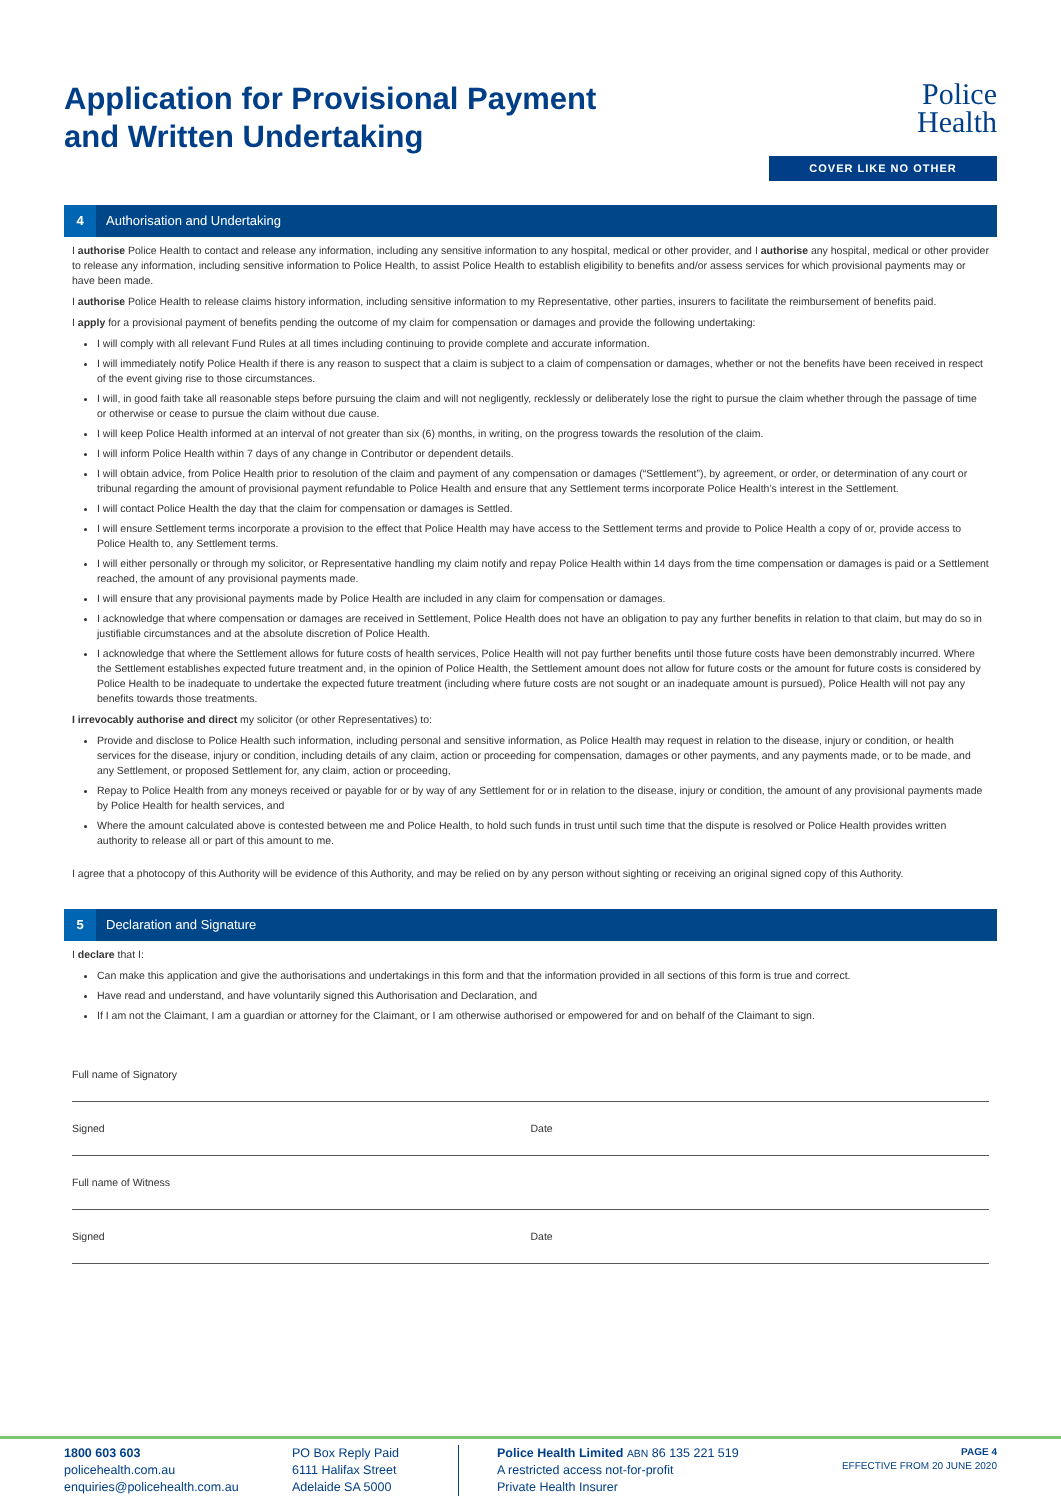Application for Provisional Payment
and Written Undertaking
Police
Health
COVER LIKE NO OTHER
4 Authorisation and Undertaking
I authorise Police Health to contact and release any information, including any sensitive information to any hospital, medical or other provider, and I authorise any hospital, medical or other provider to release any information, including sensitive information to Police Health, to assist Police Health to establish eligibility to benefits and/or assess services for which provisional payments may or have been made.
I authorise Police Health to release claims history information, including sensitive information to my Representative, other parties, insurers to facilitate the reimbursement of benefits paid.
I apply for a provisional payment of benefits pending the outcome of my claim for compensation or damages and provide the following undertaking:
I will comply with all relevant Fund Rules at all times including continuing to provide complete and accurate information.
I will immediately notify Police Health if there is any reason to suspect that a claim is subject to a claim of compensation or damages, whether or not the benefits have been received in respect of the event giving rise to those circumstances.
I will, in good faith take all reasonable steps before pursuing the claim and will not negligently, recklessly or deliberately lose the right to pursue the claim whether through the passage of time or otherwise or cease to pursue the claim without due cause.
I will keep Police Health informed at an interval of not greater than six (6) months, in writing, on the progress towards the resolution of the claim.
I will inform Police Health within 7 days of any change in Contributor or dependent details.
I will obtain advice, from Police Health prior to resolution of the claim and payment of any compensation or damages (“Settlement”), by agreement, or order, or determination of any court or tribunal regarding the amount of provisional payment refundable to Police Health and ensure that any Settlement terms incorporate Police Health’s interest in the Settlement.
I will contact Police Health the day that the claim for compensation or damages is Settled.
I will ensure Settlement terms incorporate a provision to the effect that Police Health may have access to the Settlement terms and provide to Police Health a copy of or, provide access to Police Health to, any Settlement terms.
I will either personally or through my solicitor, or Representative handling my claim notify and repay Police Health within 14 days from the time compensation or damages is paid or a Settlement reached, the amount of any provisional payments made.
I will ensure that any provisional payments made by Police Health are included in any claim for compensation or damages.
I acknowledge that where compensation or damages are received in Settlement, Police Health does not have an obligation to pay any further benefits in relation to that claim, but may do so in justifiable circumstances and at the absolute discretion of Police Health.
I acknowledge that where the Settlement allows for future costs of health services, Police Health will not pay further benefits until those future costs have been demonstrably incurred. Where the Settlement establishes expected future treatment and, in the opinion of Police Health, the Settlement amount does not allow for future costs or the amount for future costs is considered by Police Health to be inadequate to undertake the expected future treatment (including where future costs are not sought or an inadequate amount is pursued), Police Health will not pay any benefits towards those treatments.
I irrevocably authorise and direct my solicitor (or other Representatives) to:
Provide and disclose to Police Health such information, including personal and sensitive information, as Police Health may request in relation to the disease, injury or condition, or health services for the disease, injury or condition, including details of any claim, action or proceeding for compensation, damages or other payments, and any payments made, or to be made, and any Settlement, or proposed Settlement for, any claim, action or proceeding,
Repay to Police Health from any moneys received or payable for or by way of any Settlement for or in relation to the disease, injury or condition, the amount of any provisional payments made by Police Health for health services, and
Where the amount calculated above is contested between me and Police Health, to hold such funds in trust until such time that the dispute is resolved or Police Health provides written authority to release all or part of this amount to me.
I agree that a photocopy of this Authority will be evidence of this Authority, and may be relied on by any person without sighting or receiving an original signed copy of this Authority.
5 Declaration and Signature
I declare that I:
Can make this application and give the authorisations and undertakings in this form and that the information provided in all sections of this form is true and correct.
Have read and understand, and have voluntarily signed this Authorisation and Declaration, and
If I am not the Claimant, I am a guardian or attorney for the Claimant, or I am otherwise authorised or empowered for and on behalf of the Claimant to sign.
Full name of Signatory
Signed Date
Full name of Witness
Signed Date
1800 603 603
policehealth.com.au
enquiries@policehealth.com.au
PO Box Reply Paid
6111 Halifax Street
Adelaide SA 5000
Police Health Limited ABN 86 135 221 519
A restricted access not-for-profit
Private Health Insurer
PAGE 4
EFFECTIVE FROM 20 JUNE 2020